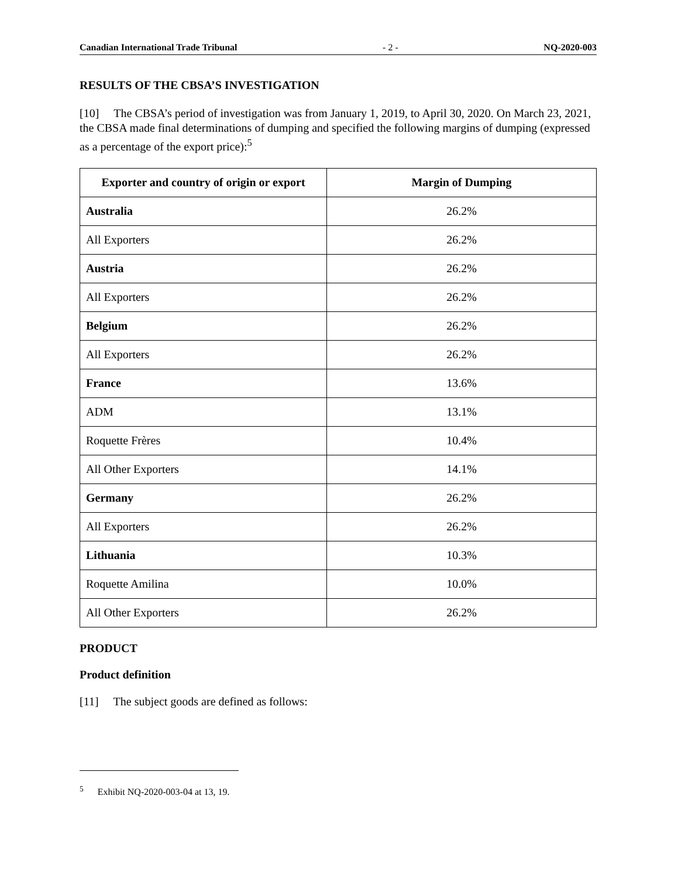Canadian International Trade Tribunal - 2 - NQ-2020-003
RESULTS OF THE CBSA’S INVESTIGATION
[10] The CBSA’s period of investigation was from January 1, 2019, to April 30, 2020. On March 23, 2021, the CBSA made final determinations of dumping and specified the following margins of dumping (expressed as a percentage of the export price):<sup>5</sup>
| Exporter and country of origin or export | Margin of Dumping |
| --- | --- |
| Australia | 26.2% |
| All Exporters | 26.2% |
| Austria | 26.2% |
| All Exporters | 26.2% |
| Belgium | 26.2% |
| All Exporters | 26.2% |
| France | 13.6% |
| ADM | 13.1% |
| Roquette Frères | 10.4% |
| All Other Exporters | 14.1% |
| Germany | 26.2% |
| All Exporters | 26.2% |
| Lithuania | 10.3% |
| Roquette Amilina | 10.0% |
| All Other Exporters | 26.2% |
PRODUCT
Product definition
[11] The subject goods are defined as follows:
<sup>5</sup> Exhibit NQ-2020-003-04 at 13, 19.